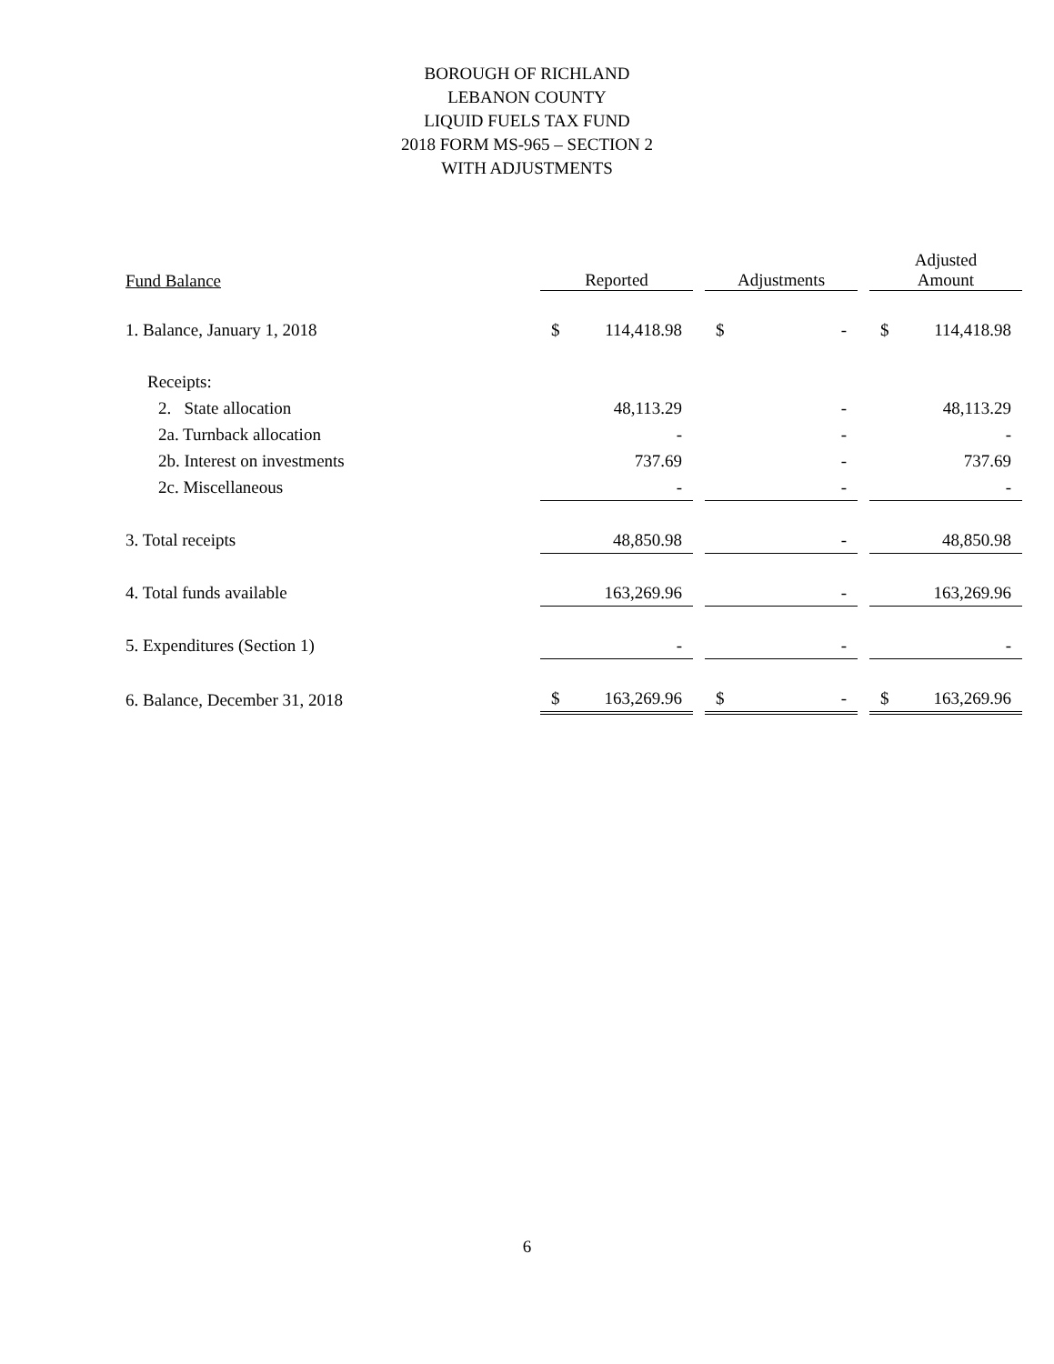BOROUGH OF RICHLAND
LEBANON COUNTY
LIQUID FUELS TAX FUND
2018 FORM MS-965 – SECTION 2
WITH ADJUSTMENTS
| Fund Balance | Reported | | Adjustments | | Adjusted Amount |
| --- | --- | --- | --- | --- | --- |
| 1. Balance, January 1, 2018 | $ 114,418.98 | | $ - | | $ 114,418.98 |
| Receipts: | | | | | |
| 2. State allocation | 48,113.29 | | - | | 48,113.29 |
| 2a. Turnback allocation | - | | - | | - |
| 2b. Interest on investments | 737.69 | | - | | 737.69 |
| 2c. Miscellaneous | - | | - | | - |
| 3. Total receipts | 48,850.98 | | - | | 48,850.98 |
| 4. Total funds available | 163,269.96 | | - | | 163,269.96 |
| 5. Expenditures (Section 1) | - | | - | | - |
| 6. Balance, December 31, 2018 | $ 163,269.96 | | $ - | | $ 163,269.96 |
6